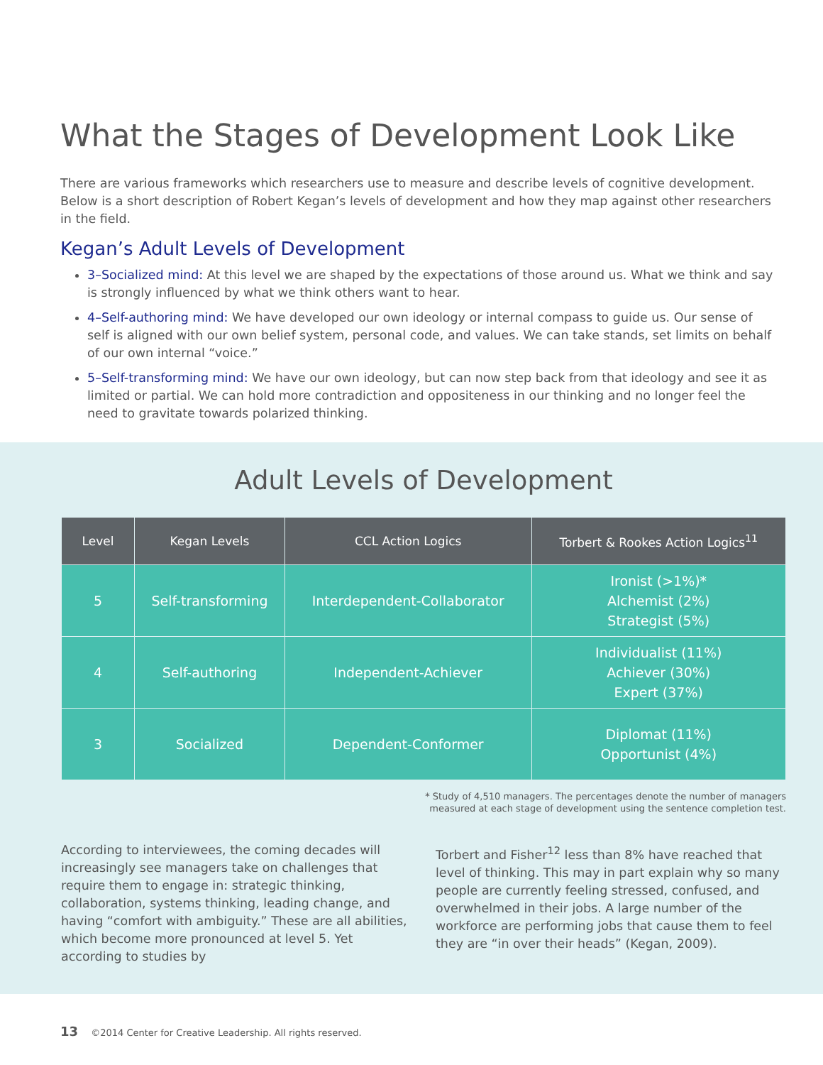What the Stages of Development Look Like
There are various frameworks which researchers use to measure and describe levels of cognitive development. Below is a short description of Robert Kegan’s levels of development and how they map against other researchers in the field.
Kegan’s Adult Levels of Development
3–Socialized mind: At this level we are shaped by the expectations of those around us. What we think and say is strongly influenced by what we think others want to hear.
4–Self-authoring mind: We have developed our own ideology or internal compass to guide us. Our sense of self is aligned with our own belief system, personal code, and values. We can take stands, set limits on behalf of our own internal “voice.”
5–Self-transforming mind: We have our own ideology, but can now step back from that ideology and see it as limited or partial. We can hold more contradiction and oppositeness in our thinking and no longer feel the need to gravitate towards polarized thinking.
Adult Levels of Development
| Level | Kegan Levels | CCL Action Logics | Torbert & Rookes Action Logics<sup>11</sup> |
| --- | --- | --- | --- |
| 5 | Self-transforming | Interdependent-Collaborator | Ironist (>1%)* Alchemist (2%) Strategist (5%) |
| 4 | Self-authoring | Independent-Achiever | Individualist (11%) Achiever (30%) Expert (37%) |
| 3 | Socialized | Dependent-Conformer | Diplomat (11%) Opportunist (4%) |
* Study of 4,510 managers. The percentages denote the number of managers
measured at each stage of development using the sentence completion test.
According to interviewees, the coming decades will increasingly see managers take on challenges that require them to engage in: strategic thinking, collaboration, systems thinking, leading change, and having “comfort with ambiguity.” These are all abilities, which become more pronounced at level 5. Yet according to studies by
Torbert and Fisher<sup>12</sup> less than 8% have reached that level of thinking. This may in part explain why so many people are currently feeling stressed, confused, and overwhelmed in their jobs. A large number of the workforce are performing jobs that cause them to feel they are “in over their heads” (Kegan, 2009).
13 ©2014 Center for Creative Leadership. All rights reserved.